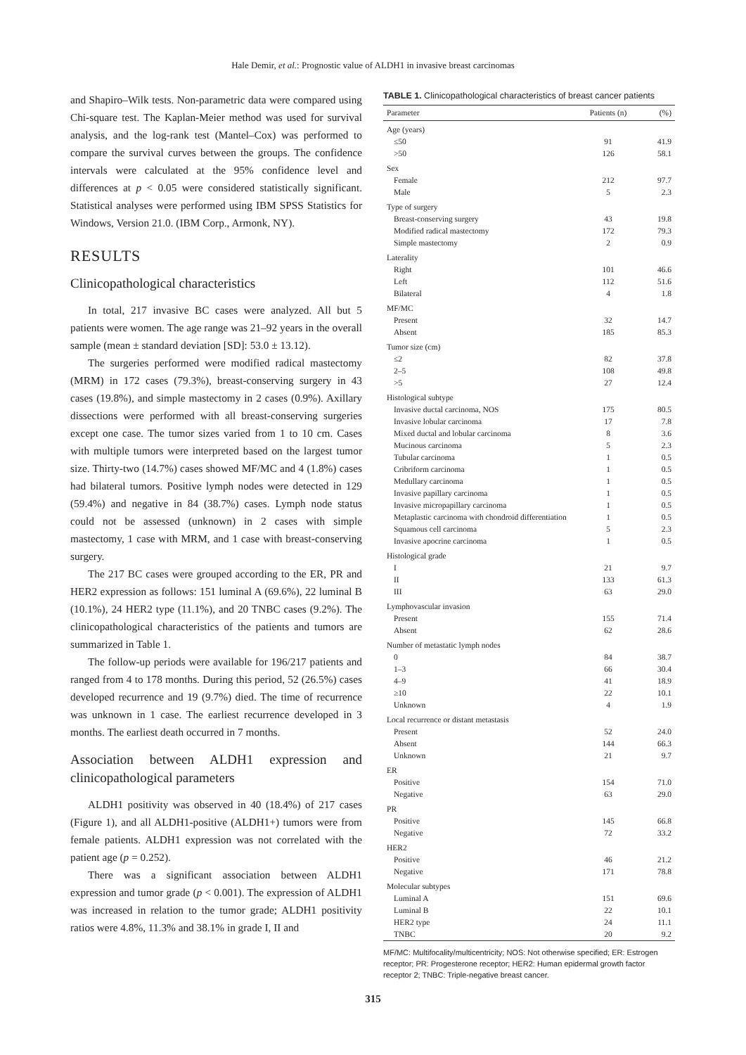Hale Demir, et al.: Prognostic value of ALDH1 in invasive breast carcinomas
and Shapiro–Wilk tests. Non-parametric data were compared using Chi-square test. The Kaplan-Meier method was used for survival analysis, and the log-rank test (Mantel–Cox) was performed to compare the survival curves between the groups. The confidence intervals were calculated at the 95% confidence level and differences at p < 0.05 were considered statistically significant. Statistical analyses were performed using IBM SPSS Statistics for Windows, Version 21.0. (IBM Corp., Armonk, NY).
RESULTS
Clinicopathological characteristics
In total, 217 invasive BC cases were analyzed. All but 5 patients were women. The age range was 21–92 years in the overall sample (mean ± standard deviation [SD]: 53.0 ± 13.12).
The surgeries performed were modified radical mastectomy (MRM) in 172 cases (79.3%), breast-conserving surgery in 43 cases (19.8%), and simple mastectomy in 2 cases (0.9%). Axillary dissections were performed with all breast-conserving surgeries except one case. The tumor sizes varied from 1 to 10 cm. Cases with multiple tumors were interpreted based on the largest tumor size. Thirty-two (14.7%) cases showed MF/MC and 4 (1.8%) cases had bilateral tumors. Positive lymph nodes were detected in 129 (59.4%) and negative in 84 (38.7%) cases. Lymph node status could not be assessed (unknown) in 2 cases with simple mastectomy, 1 case with MRM, and 1 case with breast-conserving surgery.
The 217 BC cases were grouped according to the ER, PR and HER2 expression as follows: 151 luminal A (69.6%), 22 luminal B (10.1%), 24 HER2 type (11.1%), and 20 TNBC cases (9.2%). The clinicopathological characteristics of the patients and tumors are summarized in Table 1.
The follow-up periods were available for 196/217 patients and ranged from 4 to 178 months. During this period, 52 (26.5%) cases developed recurrence and 19 (9.7%) died. The time of recurrence was unknown in 1 case. The earliest recurrence developed in 3 months. The earliest death occurred in 7 months.
Association between ALDH1 expression and clinicopathological parameters
ALDH1 positivity was observed in 40 (18.4%) of 217 cases (Figure 1), and all ALDH1-positive (ALDH1+) tumors were from female patients. ALDH1 expression was not correlated with the patient age (p = 0.252).
There was a significant association between ALDH1 expression and tumor grade (p < 0.001). The expression of ALDH1 was increased in relation to the tumor grade; ALDH1 positivity ratios were 4.8%, 11.3% and 38.1% in grade I, II and
TABLE 1. Clinicopathological characteristics of breast cancer patients
| Parameter | Patients (n) | (%) |
| --- | --- | --- |
| Age (years) | | |
| ≤50 | 91 | 41.9 |
| >50 | 126 | 58.1 |
| Sex | | |
| Female | 212 | 97.7 |
| Male | 5 | 2.3 |
| Type of surgery | | |
| Breast-conserving surgery | 43 | 19.8 |
| Modified radical mastectomy | 172 | 79.3 |
| Simple mastectomy | 2 | 0.9 |
| Laterality | | |
| Right | 101 | 46.6 |
| Left | 112 | 51.6 |
| Bilateral | 4 | 1.8 |
| MF/MC | | |
| Present | 32 | 14.7 |
| Absent | 185 | 85.3 |
| Tumor size (cm) | | |
| ≤2 | 82 | 37.8 |
| 2–5 | 108 | 49.8 |
| >5 | 27 | 12.4 |
| Histological subtype | | |
| Invasive ductal carcinoma, NOS | 175 | 80.5 |
| Invasive lobular carcinoma | 17 | 7.8 |
| Mixed ductal and lobular carcinoma | 8 | 3.6 |
| Mucinous carcinoma | 5 | 2.3 |
| Tubular carcinoma | 1 | 0.5 |
| Cribriform carcinoma | 1 | 0.5 |
| Medullary carcinoma | 1 | 0.5 |
| Invasive papillary carcinoma | 1 | 0.5 |
| Invasive micropapillary carcinoma | 1 | 0.5 |
| Metaplastic carcinoma with chondroid differentiation | 1 | 0.5 |
| Squamous cell carcinoma | 5 | 2.3 |
| Invasive apocrine carcinoma | 1 | 0.5 |
| Histological grade | | |
| I | 21 | 9.7 |
| II | 133 | 61.3 |
| III | 63 | 29.0 |
| Lymphovascular invasion | | |
| Present | 155 | 71.4 |
| Absent | 62 | 28.6 |
| Number of metastatic lymph nodes | | |
| 0 | 84 | 38.7 |
| 1–3 | 66 | 30.4 |
| 4–9 | 41 | 18.9 |
| ≥10 | 22 | 10.1 |
| Unknown | 4 | 1.9 |
| Local recurrence or distant metastasis | | |
| Present | 52 | 24.0 |
| Absent | 144 | 66.3 |
| Unknown | 21 | 9.7 |
| ER | | |
| Positive | 154 | 71.0 |
| Negative | 63 | 29.0 |
| PR | | |
| Positive | 145 | 66.8 |
| Negative | 72 | 33.2 |
| HER2 | | |
| Positive | 46 | 21.2 |
| Negative | 171 | 78.8 |
| Molecular subtypes | | |
| Luminal A | 151 | 69.6 |
| Luminal B | 22 | 10.1 |
| HER2 type | 24 | 11.1 |
| TNBC | 20 | 9.2 |
MF/MC: Multifocality/multicentricity; NOS: Not otherwise specified; ER: Estrogen receptor; PR: Progesterone receptor; HER2: Human epidermal growth factor receptor 2; TNBC: Triple-negative breast cancer.
315